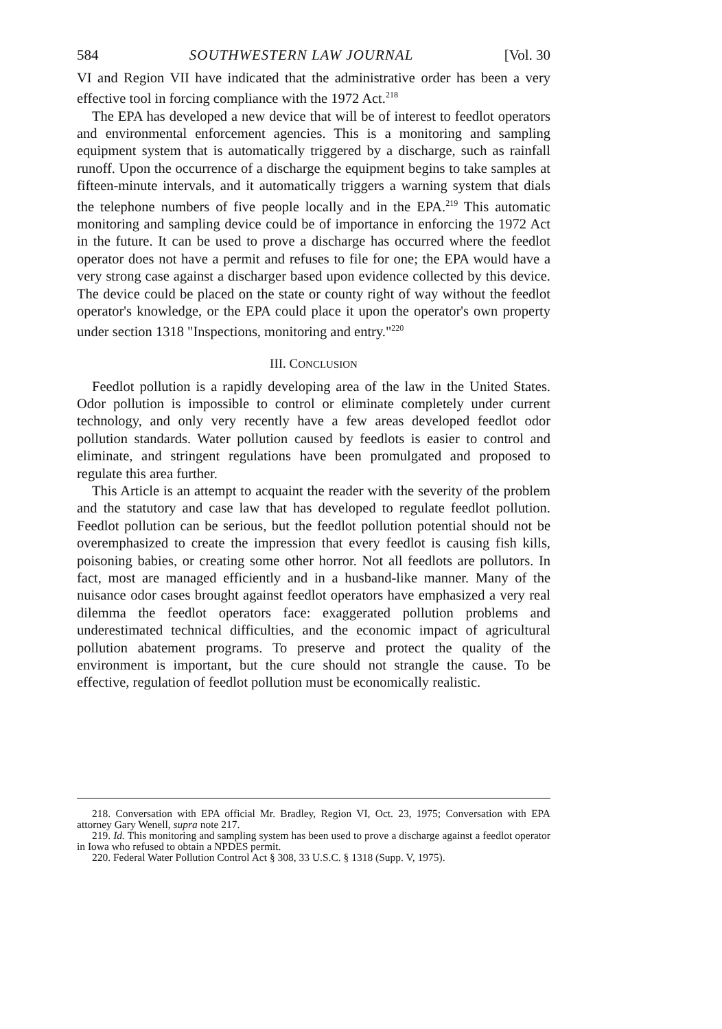584 SOUTHWESTERN LAW JOURNAL [Vol. 30
VI and Region VII have indicated that the administrative order has been a very effective tool in forcing compliance with the 1972 Act.<sup>218</sup>
The EPA has developed a new device that will be of interest to feedlot operators and environmental enforcement agencies. This is a monitoring and sampling equipment system that is automatically triggered by a discharge, such as rainfall runoff. Upon the occurrence of a discharge the equipment begins to take samples at fifteen-minute intervals, and it automatically triggers a warning system that dials the telephone numbers of five people locally and in the EPA.<sup>219</sup> This automatic monitoring and sampling device could be of importance in enforcing the 1972 Act in the future. It can be used to prove a discharge has occurred where the feedlot operator does not have a permit and refuses to file for one; the EPA would have a very strong case against a discharger based upon evidence collected by this device. The device could be placed on the state or county right of way without the feedlot operator's knowledge, or the EPA could place it upon the operator's own property under section 1318 "Inspections, monitoring and entry."<sup>220</sup>
III. CONCLUSION
Feedlot pollution is a rapidly developing area of the law in the United States. Odor pollution is impossible to control or eliminate completely under current technology, and only very recently have a few areas developed feedlot odor pollution standards. Water pollution caused by feedlots is easier to control and eliminate, and stringent regulations have been promulgated and proposed to regulate this area further.
This Article is an attempt to acquaint the reader with the severity of the problem and the statutory and case law that has developed to regulate feedlot pollution. Feedlot pollution can be serious, but the feedlot pollution potential should not be overemphasized to create the impression that every feedlot is causing fish kills, poisoning babies, or creating some other horror. Not all feedlots are pollutors. In fact, most are managed efficiently and in a husband-like manner. Many of the nuisance odor cases brought against feedlot operators have emphasized a very real dilemma the feedlot operators face: exaggerated pollution problems and underestimated technical difficulties, and the economic impact of agricultural pollution abatement programs. To preserve and protect the quality of the environment is important, but the cure should not strangle the cause. To be effective, regulation of feedlot pollution must be economically realistic.
218. Conversation with EPA official Mr. Bradley, Region VI, Oct. 23, 1975; Conversation with EPA attorney Gary Wenell, supra note 217.
219. Id. This monitoring and sampling system has been used to prove a discharge against a feedlot operator in Iowa who refused to obtain a NPDES permit.
220. Federal Water Pollution Control Act § 308, 33 U.S.C. § 1318 (Supp. V, 1975).